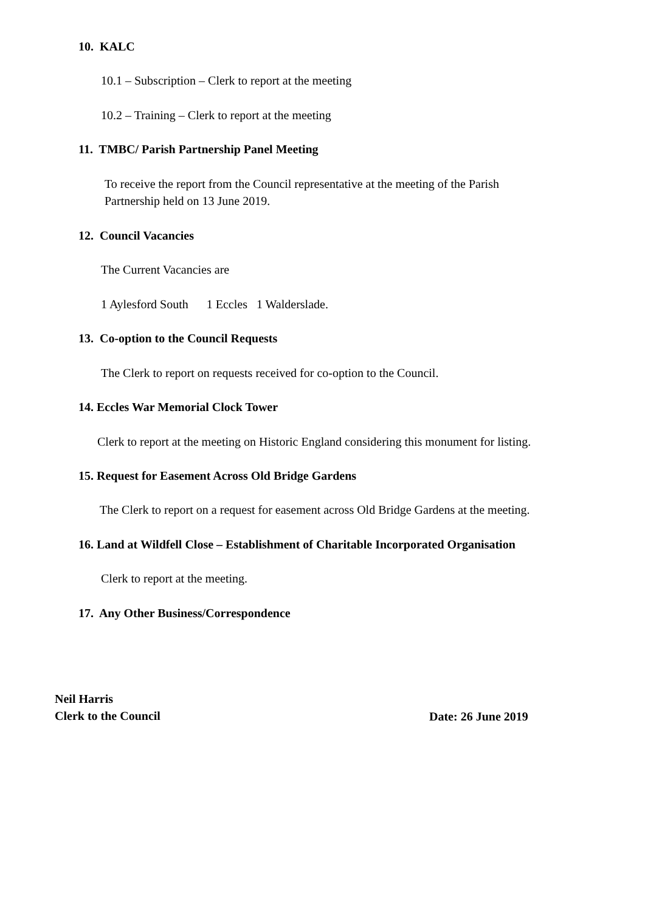10. KALC
10.1 – Subscription – Clerk to report at the meeting
10.2 – Training – Clerk to report at the meeting
11. TMBC/ Parish Partnership Panel Meeting
To receive the report from the Council representative at the meeting of the Parish
Partnership held on 13 June 2019.
12. Council Vacancies
The Current Vacancies are
1 Aylesford South 1 Eccles 1 Walderslade.
13. Co-option to the Council Requests
The Clerk to report on requests received for co-option to the Council.
14. Eccles War Memorial Clock Tower
Clerk to report at the meeting on Historic England considering this monument for listing.
15. Request for Easement Across Old Bridge Gardens
The Clerk to report on a request for easement across Old Bridge Gardens at the meeting.
16. Land at Wildfell Close – Establishment of Charitable Incorporated Organisation
Clerk to report at the meeting.
17. Any Other Business/Correspondence
Neil Harris
Clerk to the Council
Date: 26 June 2019